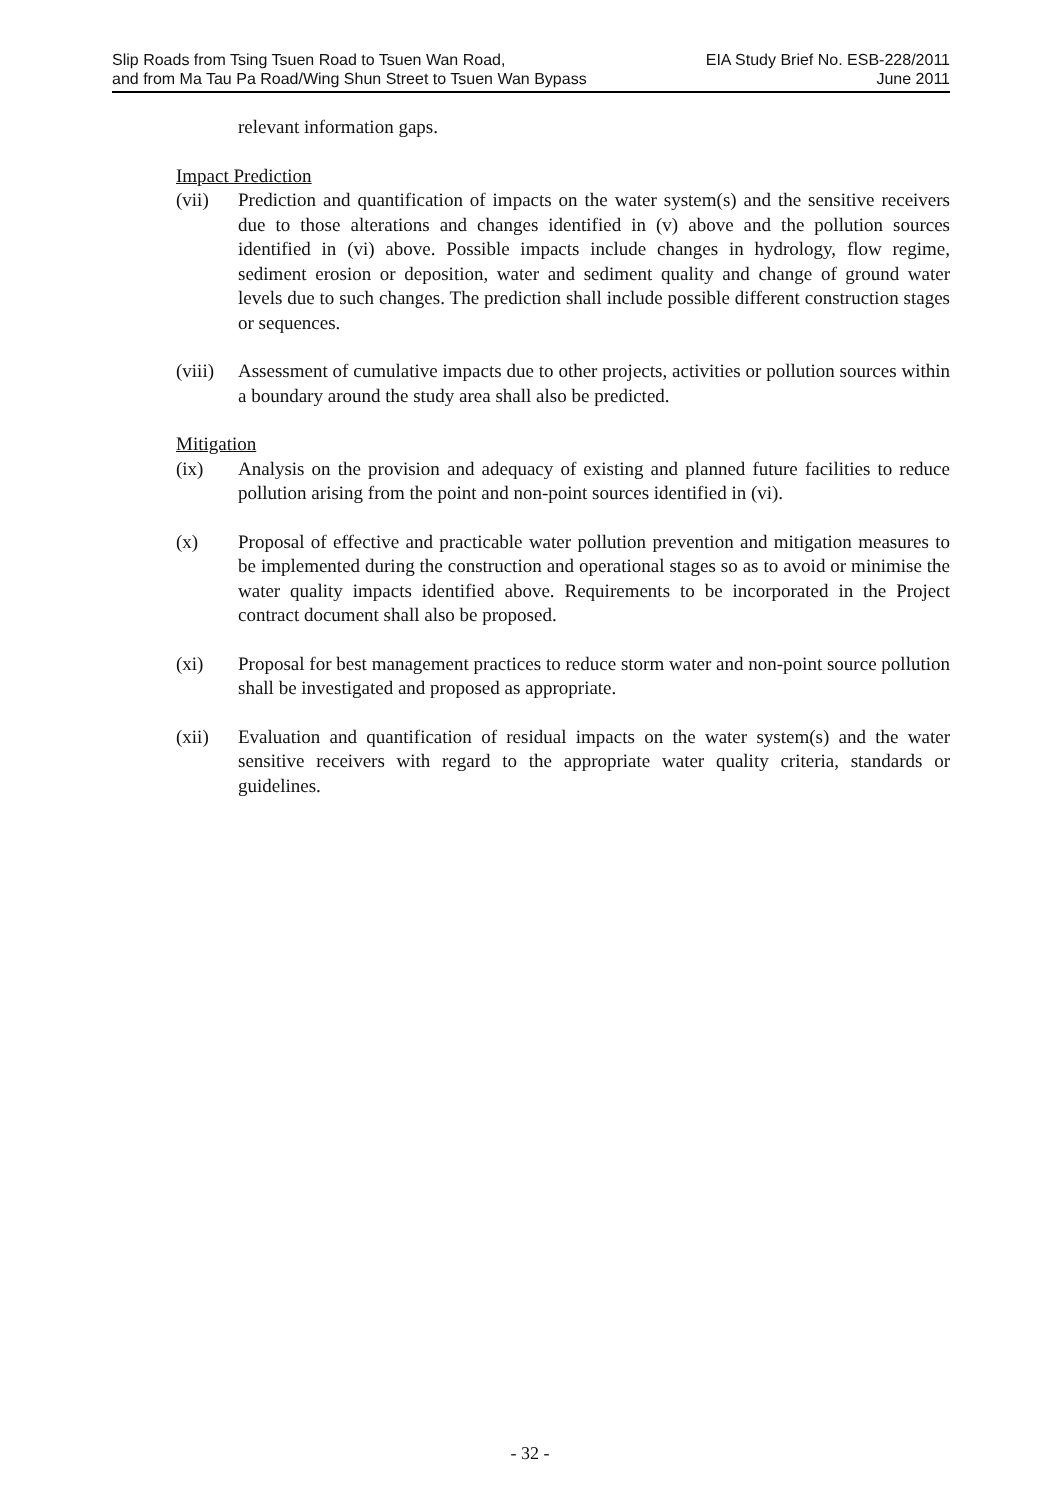Slip Roads from Tsing Tsuen Road to Tsuen Wan Road,
and from Ma Tau Pa Road/Wing Shun Street to Tsuen Wan Bypass
EIA Study Brief No. ESB-228/2011
June 2011
relevant information gaps.
Impact Prediction
(vii) Prediction and quantification of impacts on the water system(s) and the sensitive receivers due to those alterations and changes identified in (v) above and the pollution sources identified in (vi) above. Possible impacts include changes in hydrology, flow regime, sediment erosion or deposition, water and sediment quality and change of ground water levels due to such changes. The prediction shall include possible different construction stages or sequences.
(viii)
Assessment of cumulative impacts due to other projects, activities or pollution sources within a boundary around the study area shall also be predicted.
Mitigation
(ix) Analysis on the provision and adequacy of existing and planned future facilities to reduce pollution arising from the point and non-point sources identified in (vi).
(x) Proposal of effective and practicable water pollution prevention and mitigation measures to be implemented during the construction and operational stages so as to avoid or minimise the water quality impacts identified above. Requirements to be incorporated in the Project contract document shall also be proposed.
(xi) Proposal for best management practices to reduce storm water and non-point source pollution shall be investigated and proposed as appropriate.
(xii) Evaluation and quantification of residual impacts on the water system(s) and the water sensitive receivers with regard to the appropriate water quality criteria, standards or guidelines.
- 32 -